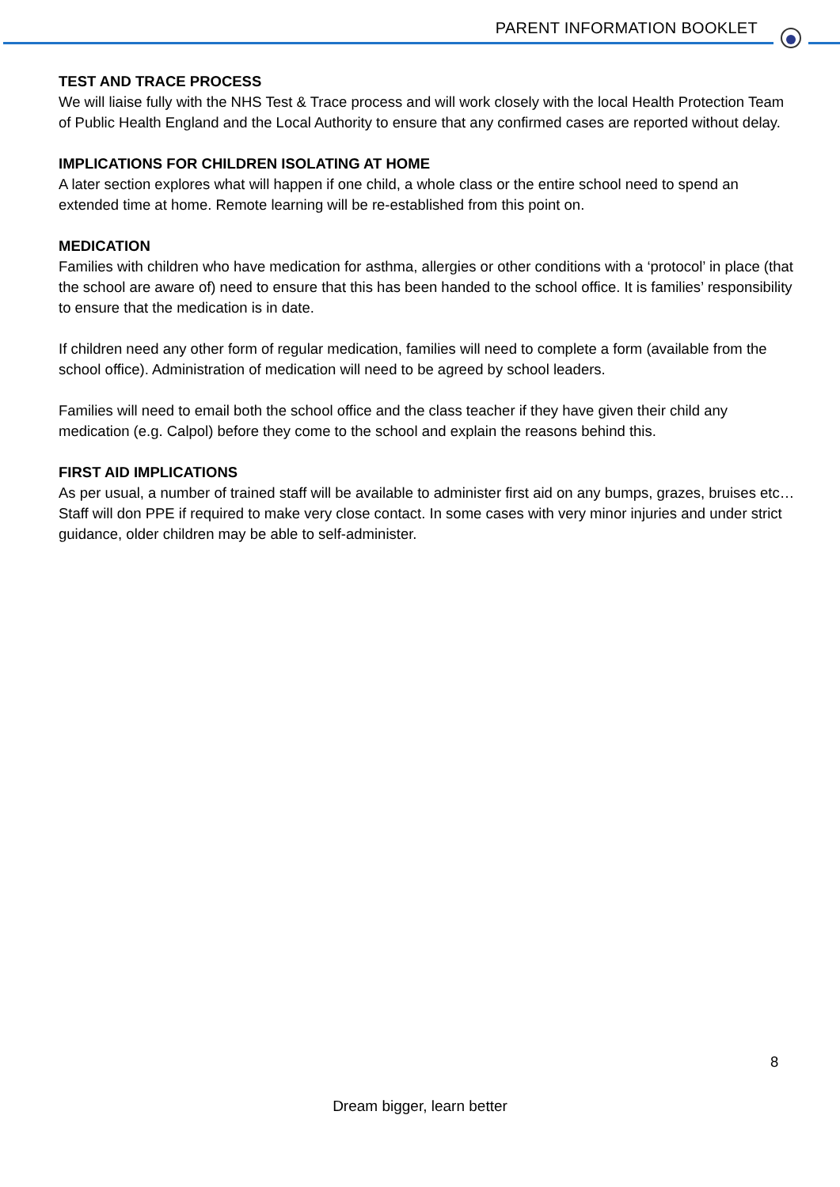PARENT INFORMATION BOOKLET
TEST AND TRACE PROCESS
We will liaise fully with the NHS Test & Trace process and will work closely with the local Health Protection Team of Public Health England and the Local Authority to ensure that any confirmed cases are reported without delay.
IMPLICATIONS FOR CHILDREN ISOLATING AT HOME
A later section explores what will happen if one child, a whole class or the entire school need to spend an extended time at home. Remote learning will be re-established from this point on.
MEDICATION
Families with children who have medication for asthma, allergies or other conditions with a ‘protocol’ in place (that the school are aware of) need to ensure that this has been handed to the school office. It is families’ responsibility to ensure that the medication is in date.
If children need any other form of regular medication, families will need to complete a form (available from the school office). Administration of medication will need to be agreed by school leaders.
Families will need to email both the school office and the class teacher if they have given their child any medication (e.g. Calpol) before they come to the school and explain the reasons behind this.
FIRST AID IMPLICATIONS
As per usual, a number of trained staff will be available to administer first aid on any bumps, grazes, bruises etc… Staff will don PPE if required to make very close contact. In some cases with very minor injuries and under strict guidance, older children may be able to self-administer.
8
Dream bigger, learn better